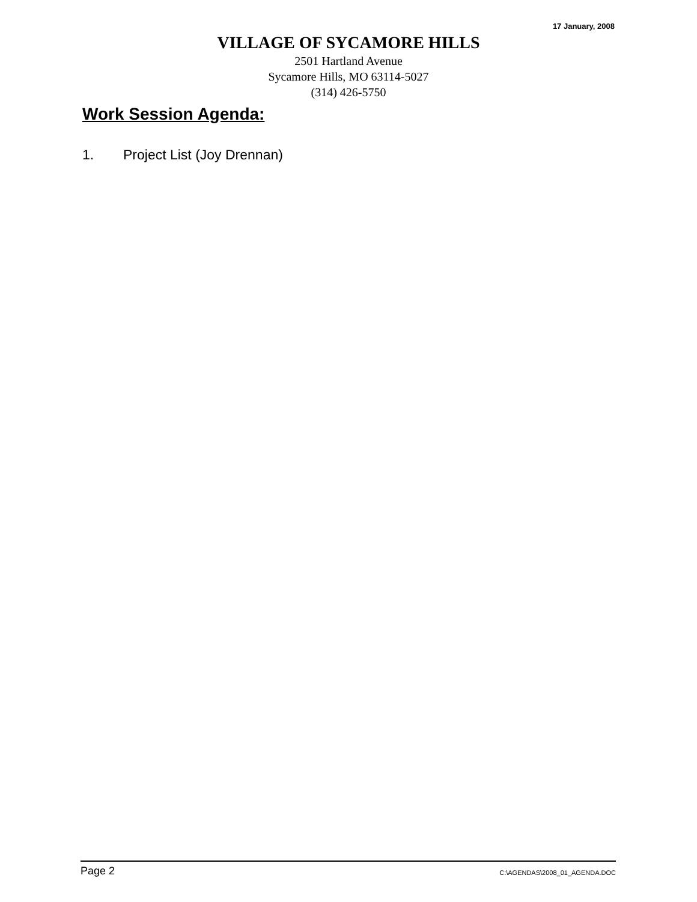17 January, 2008
VILLAGE OF SYCAMORE HILLS
2501 Hartland Avenue
Sycamore Hills, MO 63114-5027
(314) 426-5750
Work Session Agenda:
1. Project List (Joy Drennan)
Page 2 C:\AGENDAS\2008_01_AGENDA.DOC